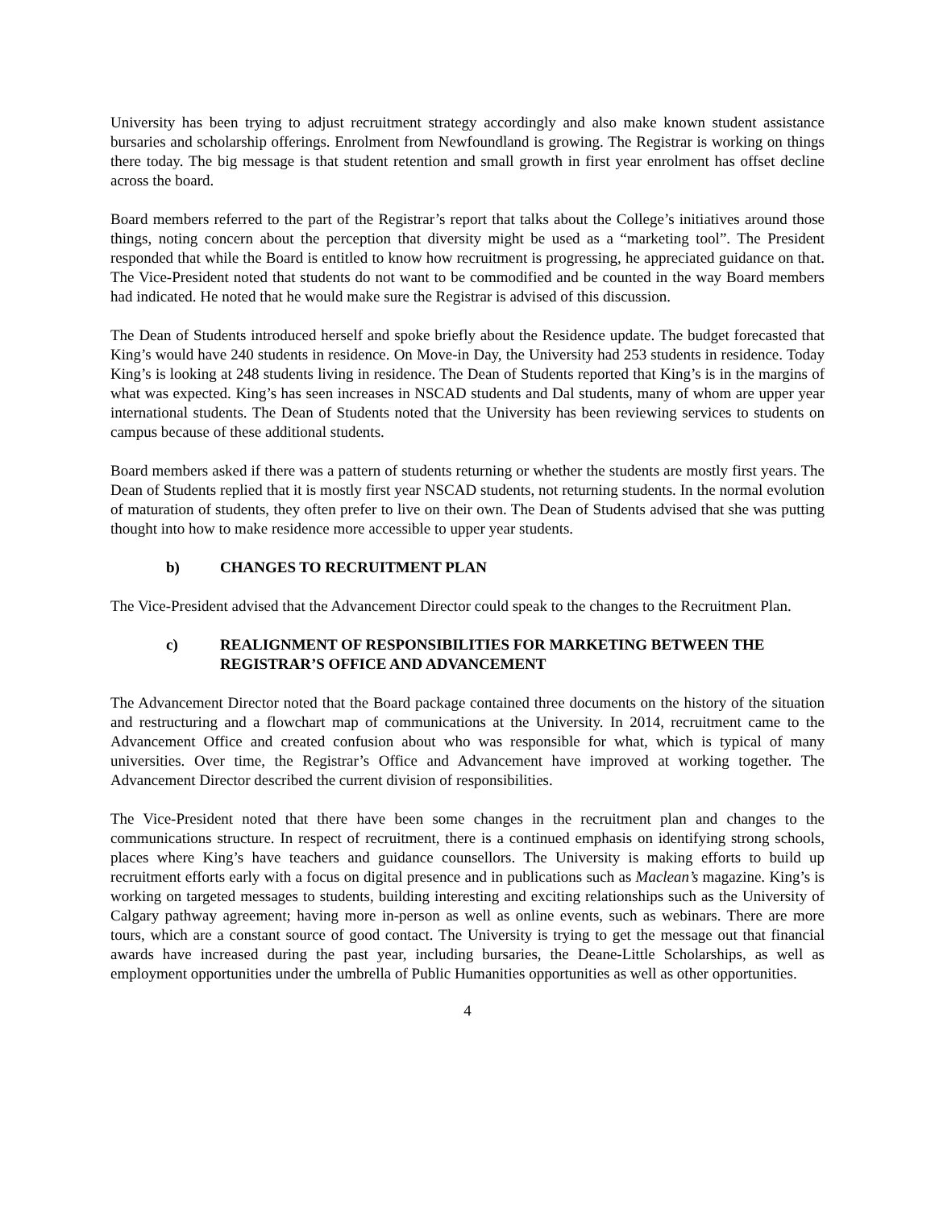University has been trying to adjust recruitment strategy accordingly and also make known student assistance bursaries and scholarship offerings. Enrolment from Newfoundland is growing. The Registrar is working on things there today. The big message is that student retention and small growth in first year enrolment has offset decline across the board.
Board members referred to the part of the Registrar’s report that talks about the College’s initiatives around those things, noting concern about the perception that diversity might be used as a “marketing tool”. The President responded that while the Board is entitled to know how recruitment is progressing, he appreciated guidance on that. The Vice-President noted that students do not want to be commodified and be counted in the way Board members had indicated. He noted that he would make sure the Registrar is advised of this discussion.
The Dean of Students introduced herself and spoke briefly about the Residence update. The budget forecasted that King’s would have 240 students in residence. On Move-in Day, the University had 253 students in residence. Today King’s is looking at 248 students living in residence. The Dean of Students reported that King’s is in the margins of what was expected. King’s has seen increases in NSCAD students and Dal students, many of whom are upper year international students. The Dean of Students noted that the University has been reviewing services to students on campus because of these additional students.
Board members asked if there was a pattern of students returning or whether the students are mostly first years. The Dean of Students replied that it is mostly first year NSCAD students, not returning students. In the normal evolution of maturation of students, they often prefer to live on their own. The Dean of Students advised that she was putting thought into how to make residence more accessible to upper year students.
b) CHANGES TO RECRUITMENT PLAN
The Vice-President advised that the Advancement Director could speak to the changes to the Recruitment Plan.
c) REALIGNMENT OF RESPONSIBILITIES FOR MARKETING BETWEEN THE REGISTRAR’S OFFICE AND ADVANCEMENT
The Advancement Director noted that the Board package contained three documents on the history of the situation and restructuring and a flowchart map of communications at the University. In 2014, recruitment came to the Advancement Office and created confusion about who was responsible for what, which is typical of many universities. Over time, the Registrar’s Office and Advancement have improved at working together. The Advancement Director described the current division of responsibilities.
The Vice-President noted that there have been some changes in the recruitment plan and changes to the communications structure. In respect of recruitment, there is a continued emphasis on identifying strong schools, places where King’s have teachers and guidance counsellors. The University is making efforts to build up recruitment efforts early with a focus on digital presence and in publications such as Maclean’s magazine. King’s is working on targeted messages to students, building interesting and exciting relationships such as the University of Calgary pathway agreement; having more in-person as well as online events, such as webinars. There are more tours, which are a constant source of good contact. The University is trying to get the message out that financial awards have increased during the past year, including bursaries, the Deane-Little Scholarships, as well as employment opportunities under the umbrella of Public Humanities opportunities as well as other opportunities.
4